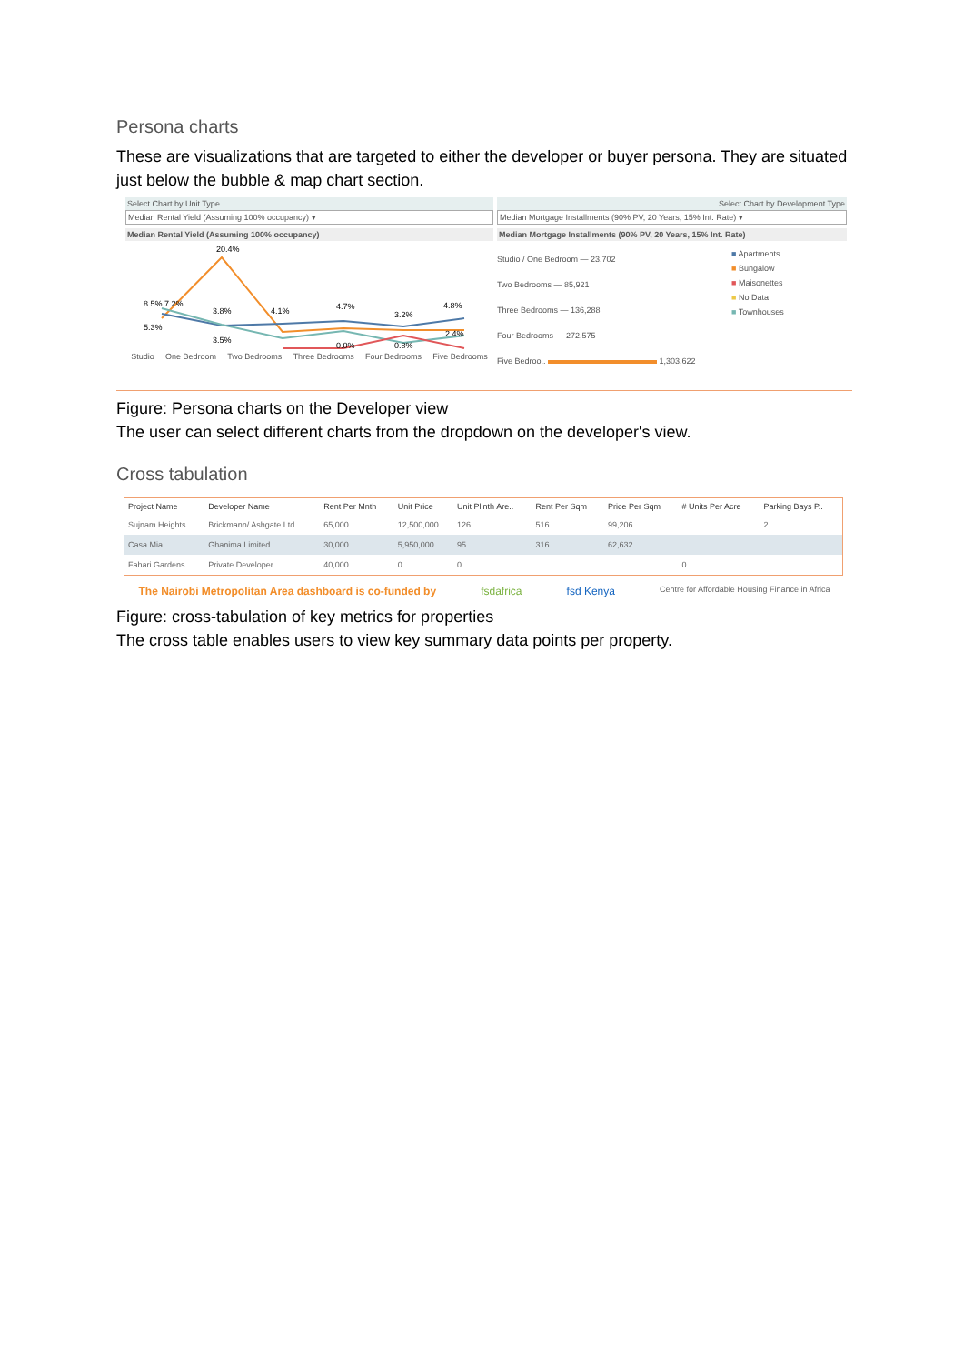Persona charts
These are visualizations that are targeted to either the developer or buyer persona. They are situated just below the bubble & map chart section.
Select Chart by Unit Type
Median Rental Yield (Assuming 100% occupancy) ▾
Median Rental Yield (Assuming 100% occupancy)
20.4%
8.5% 7.2%
5.3%
3.8%
4.1%
4.7%
3.2%
4.8%
2.4%
3.5%
0.0%
0.8%
Studio One Bedroom Two Bedrooms Three Bedrooms Four Bedrooms Five Bedrooms
Select Chart by Development Type
Median Mortgage Installments (90% PV, 20 Years, 15% Int. Rate) ▾
Median Mortgage Installments (90% PV, 20 Years, 15% Int. Rate)
Studio / One Bedroom — 23,702
Two Bedrooms — 85,921
Three Bedrooms — 136,288
Four Bedrooms — 272,575
Five Bedroo.. 1,303,622
■ Apartments
■ Bungalow
■ Maisonettes
■ No Data
■ Townhouses
Figure: Persona charts on the Developer view
The user can select different charts from the dropdown on the developer's view.
Cross tabulation
| Project Name | Developer Name | Rent Per Mnth | Unit Price | Unit Plinth Are.. | Rent Per Sqm | Price Per Sqm | # Units Per Acre | Parking Bays P.. |
| --- | --- | --- | --- | --- | --- | --- | --- | --- |
| Sujnam Heights | Brickmann/ Ashgate Ltd | 65,000 | 12,500,000 | 126 | 516 | 99,206 | | 2 |
| Casa Mia | Ghanima Limited | 30,000 | 5,950,000 | 95 | 316 | 62,632 | | |
| Fahari Gardens | Private Developer | 40,000 | 0 | 0 | | | 0 | |
The Nairobi Metropolitan Area dashboard is co-funded by fsdafrica fsd Kenya Centre for Affordable Housing Finance in Africa
Figure: cross-tabulation of key metrics for properties
The cross table enables users to view key summary data points per property.